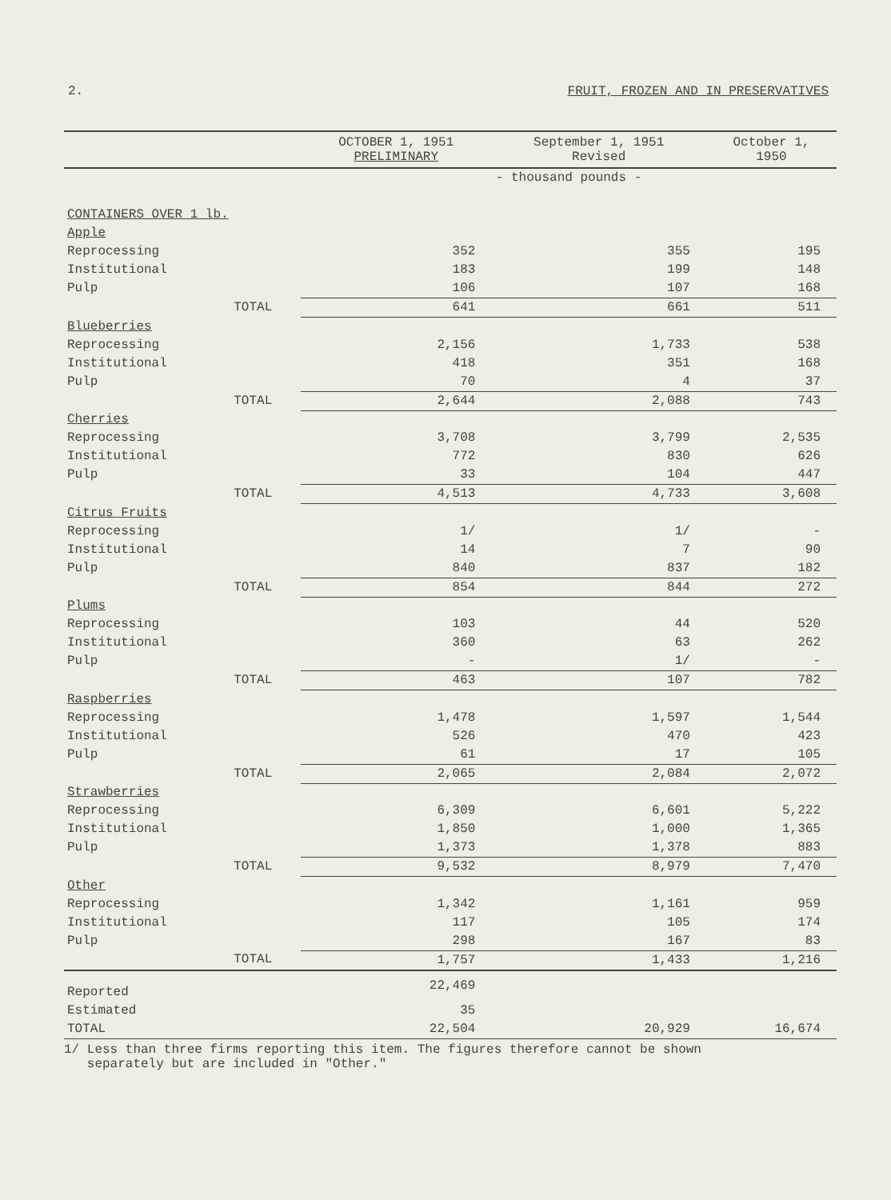2. FRUIT, FROZEN AND IN PRESERVATIVES
| | | OCTOBER 1, 1951 PRELIMINARY | September 1, 1951 Revised | October 1, 1950 |
| --- | --- | --- | --- | --- |
| | | - thousand pounds - | | |
| CONTAINERS OVER 1 lb. | | | | |
| Apple | | | | |
| Reprocessing | | 352 | 355 | 195 |
| Institutional | | 183 | 199 | 148 |
| Pulp | | 106 | 107 | 168 |
| | TOTAL | 641 | 661 | 511 |
| Blueberries | | | | |
| Reprocessing | | 2,156 | 1,733 | 538 |
| Institutional | | 418 | 351 | 168 |
| Pulp | | 70 | 4 | 37 |
| | TOTAL | 2,644 | 2,088 | 743 |
| Cherries | | | | |
| Reprocessing | | 3,708 | 3,799 | 2,535 |
| Institutional | | 772 | 830 | 626 |
| Pulp | | 33 | 104 | 447 |
| | TOTAL | 4,513 | 4,733 | 3,608 |
| Citrus Fruits | | | | |
| Reprocessing | | 1/ | 1/ | - |
| Institutional | | 14 | 7 | 90 |
| Pulp | | 840 | 837 | 182 |
| | TOTAL | 854 | 844 | 272 |
| Plums | | | | |
| Reprocessing | | 103 | 44 | 520 |
| Institutional | | 360 | 63 | 262 |
| Pulp | | - | 1/ | - |
| | TOTAL | 463 | 107 | 782 |
| Raspberries | | | | |
| Reprocessing | | 1,478 | 1,597 | 1,544 |
| Institutional | | 526 | 470 | 423 |
| Pulp | | 61 | 17 | 105 |
| | TOTAL | 2,065 | 2,084 | 2,072 |
| Strawberries | | | | |
| Reprocessing | | 6,309 | 6,601 | 5,222 |
| Institutional | | 1,850 | 1,000 | 1,365 |
| Pulp | | 1,373 | 1,378 | 883 |
| | TOTAL | 9,532 | 8,979 | 7,470 |
| Other | | | | |
| Reprocessing | | 1,342 | 1,161 | 959 |
| Institutional | | 117 | 105 | 174 |
| Pulp | | 298 | 167 | 83 |
| | TOTAL | 1,757 | 1,433 | 1,216 |
| Reported | | 22,469 | | |
| Estimated | | 35 | | |
| TOTAL | | 22,504 | 20,929 | 16,674 |
1/ Less than three firms reporting this item. The figures therefore cannot be shown
separately but are included in "Other."